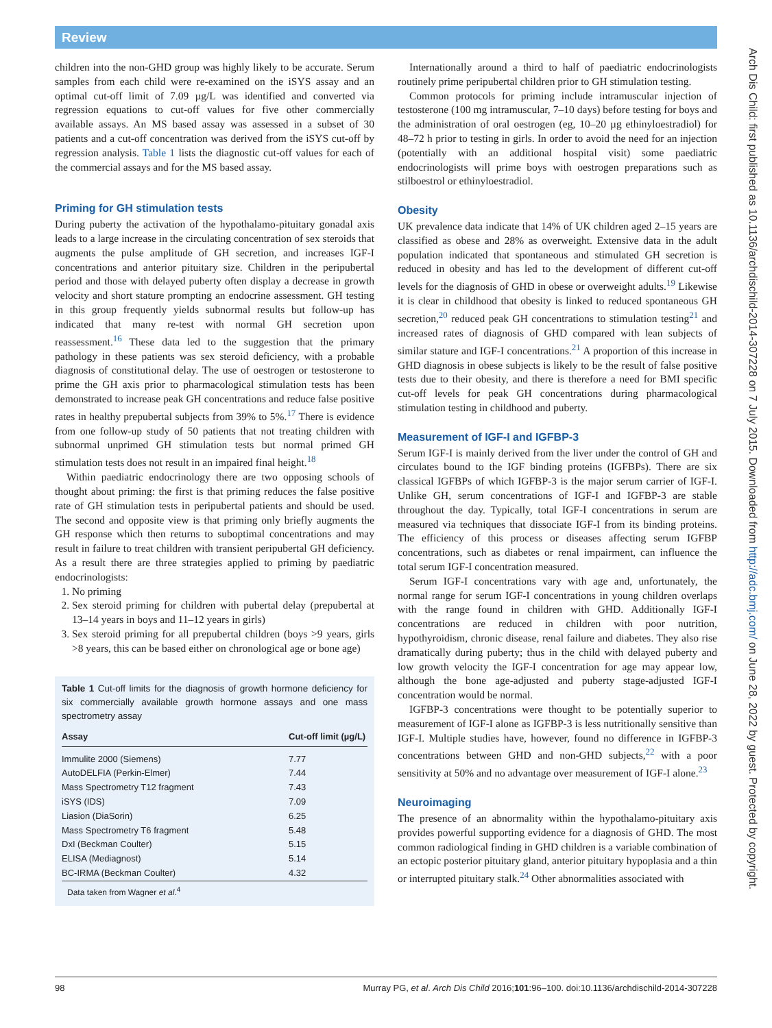Review
children into the non-GHD group was highly likely to be accurate. Serum samples from each child were re-examined on the iSYS assay and an optimal cut-off limit of 7.09 µg/L was identified and converted via regression equations to cut-off values for five other commercially available assays. An MS based assay was assessed in a subset of 30 patients and a cut-off concentration was derived from the iSYS cut-off by regression analysis. Table 1 lists the diagnostic cut-off values for each of the commercial assays and for the MS based assay.
Priming for GH stimulation tests
During puberty the activation of the hypothalamo-pituitary gonadal axis leads to a large increase in the circulating concentration of sex steroids that augments the pulse amplitude of GH secretion, and increases IGF-I concentrations and anterior pituitary size. Children in the peripubertal period and those with delayed puberty often display a decrease in growth velocity and short stature prompting an endocrine assessment. GH testing in this group frequently yields subnormal results but follow-up has indicated that many re-test with normal GH secretion upon reassessment.<sup>16</sup> These data led to the suggestion that the primary pathology in these patients was sex steroid deficiency, with a probable diagnosis of constitutional delay. The use of oestrogen or testosterone to prime the GH axis prior to pharmacological stimulation tests has been demonstrated to increase peak GH concentrations and reduce false positive rates in healthy prepubertal subjects from 39% to 5%.<sup>17</sup> There is evidence from one follow-up study of 50 patients that not treating children with subnormal unprimed GH stimulation tests but normal primed GH stimulation tests does not result in an impaired final height.<sup>18</sup>
Within paediatric endocrinology there are two opposing schools of thought about priming: the first is that priming reduces the false positive rate of GH stimulation tests in peripubertal patients and should be used. The second and opposite view is that priming only briefly augments the GH response which then returns to suboptimal concentrations and may result in failure to treat children with transient peripubertal GH deficiency. As a result there are three strategies applied to priming by paediatric endocrinologists:
1. No priming
2. Sex steroid priming for children with pubertal delay (prepubertal at 13–14 years in boys and 11–12 years in girls)
3. Sex steroid priming for all prepubertal children (boys >9 years, girls >8 years, this can be based either on chronological age or bone age)
Table 1 Cut-off limits for the diagnosis of growth hormone deficiency for six commercially available growth hormone assays and one mass spectrometry assay
| Assay | Cut-off limit (µg/L) |
| --- | --- |
| Immulite 2000 (Siemens) | 7.77 |
| AutoDELFIA (Perkin-Elmer) | 7.44 |
| Mass Spectrometry T12 fragment | 7.43 |
| iSYS (IDS) | 7.09 |
| Liasion (DiaSorin) | 6.25 |
| Mass Spectrometry T6 fragment | 5.48 |
| DxI (Beckman Coulter) | 5.15 |
| ELISA (Mediagnost) | 5.14 |
| BC-IRMA (Beckman Coulter) | 4.32 |
Data taken from Wagner et al.<sup>4</sup>
Internationally around a third to half of paediatric endocrinologists routinely prime peripubertal children prior to GH stimulation testing.
Common protocols for priming include intramuscular injection of testosterone (100 mg intramuscular, 7–10 days) before testing for boys and the administration of oral oestrogen (eg, 10–20 µg ethinyloestradiol) for 48–72 h prior to testing in girls. In order to avoid the need for an injection (potentially with an additional hospital visit) some paediatric endocrinologists will prime boys with oestrogen preparations such as stilboestrol or ethinyloestradiol.
Obesity
UK prevalence data indicate that 14% of UK children aged 2–15 years are classified as obese and 28% as overweight. Extensive data in the adult population indicated that spontaneous and stimulated GH secretion is reduced in obesity and has led to the development of different cut-off levels for the diagnosis of GHD in obese or overweight adults.<sup>19</sup> Likewise it is clear in childhood that obesity is linked to reduced spontaneous GH secretion,<sup>20</sup> reduced peak GH concentrations to stimulation testing<sup>21</sup> and increased rates of diagnosis of GHD compared with lean subjects of similar stature and IGF-I concentrations.<sup>21</sup> A proportion of this increase in GHD diagnosis in obese subjects is likely to be the result of false positive tests due to their obesity, and there is therefore a need for BMI specific cut-off levels for peak GH concentrations during pharmacological stimulation testing in childhood and puberty.
Measurement of IGF-I and IGFBP-3
Serum IGF-I is mainly derived from the liver under the control of GH and circulates bound to the IGF binding proteins (IGFBPs). There are six classical IGFBPs of which IGFBP-3 is the major serum carrier of IGF-I. Unlike GH, serum concentrations of IGF-I and IGFBP-3 are stable throughout the day. Typically, total IGF-I concentrations in serum are measured via techniques that dissociate IGF-I from its binding proteins. The efficiency of this process or diseases affecting serum IGFBP concentrations, such as diabetes or renal impairment, can influence the total serum IGF-I concentration measured.
Serum IGF-I concentrations vary with age and, unfortunately, the normal range for serum IGF-I concentrations in young children overlaps with the range found in children with GHD. Additionally IGF-I concentrations are reduced in children with poor nutrition, hypothyroidism, chronic disease, renal failure and diabetes. They also rise dramatically during puberty; thus in the child with delayed puberty and low growth velocity the IGF-I concentration for age may appear low, although the bone age-adjusted and puberty stage-adjusted IGF-I concentration would be normal.
IGFBP-3 concentrations were thought to be potentially superior to measurement of IGF-I alone as IGFBP-3 is less nutritionally sensitive than IGF-I. Multiple studies have, however, found no difference in IGFBP-3 concentrations between GHD and non-GHD subjects,<sup>22</sup> with a poor sensitivity at 50% and no advantage over measurement of IGF-I alone.<sup>23</sup>
Neuroimaging
The presence of an abnormality within the hypothalamo-pituitary axis provides powerful supporting evidence for a diagnosis of GHD. The most common radiological finding in GHD children is a variable combination of an ectopic posterior pituitary gland, anterior pituitary hypoplasia and a thin or interrupted pituitary stalk.<sup>24</sup> Other abnormalities associated with
Arch Dis Child: first published as 10.1136/archdischild-2014-307228 on 7 July 2015. Downloaded from http://adc.bmj.com/ on June 28, 2022 by guest. Protected by copyright.
98 Murray PG, et al. Arch Dis Child 2016;101:96–100. doi:10.1136/archdischild-2014-307228